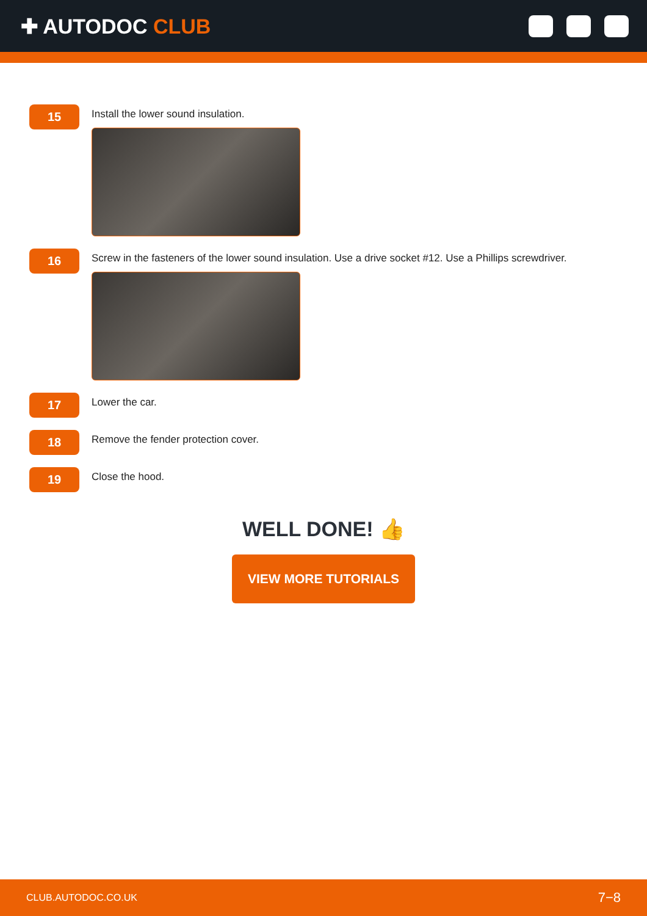✚ AUTODOC CLUB
15
Install the lower sound insulation.
16
Screw in the fasteners of the lower sound insulation. Use a drive socket #12. Use a Phillips screwdriver.
17
Lower the car.
18
Remove the fender protection cover.
19
Close the hood.
WELL DONE! 👍
VIEW MORE TUTORIALS
CLUB.AUTODOC.CO.UK 7−8